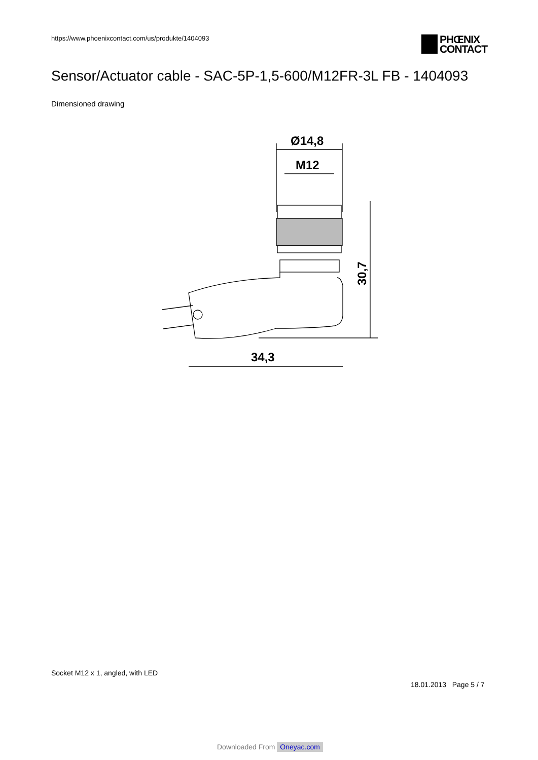https://www.phoenixcontact.com/us/produkte/1404093
PHŒNIX
CONTACT
Sensor/Actuator cable - SAC-5P-1,5-600/M12FR-3L FB - 1404093
Dimensioned drawing
Ø14,8
M12
34,3
30,7
Socket M12 x 1, angled, with LED
18.01.2013 Page 5 / 7
Downloaded From Oneyac.com